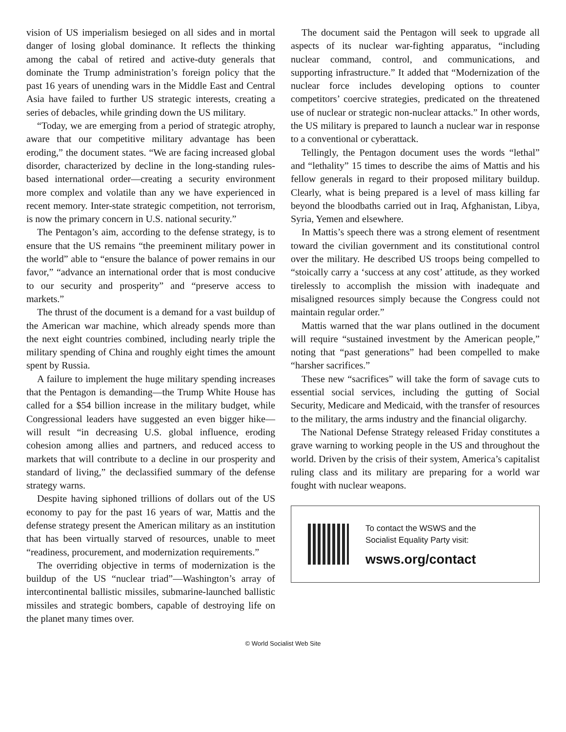vision of US imperialism besieged on all sides and in mortal danger of losing global dominance. It reflects the thinking among the cabal of retired and active-duty generals that dominate the Trump administration’s foreign policy that the past 16 years of unending wars in the Middle East and Central Asia have failed to further US strategic interests, creating a series of debacles, while grinding down the US military.
“Today, we are emerging from a period of strategic atrophy, aware that our competitive military advantage has been eroding,” the document states. “We are facing increased global disorder, characterized by decline in the long-standing rules-based international order—creating a security environment more complex and volatile than any we have experienced in recent memory. Inter-state strategic competition, not terrorism, is now the primary concern in U.S. national security.”
The Pentagon’s aim, according to the defense strategy, is to ensure that the US remains “the preeminent military power in the world” able to “ensure the balance of power remains in our favor,” “advance an international order that is most conducive to our security and prosperity” and “preserve access to markets.”
The thrust of the document is a demand for a vast buildup of the American war machine, which already spends more than the next eight countries combined, including nearly triple the military spending of China and roughly eight times the amount spent by Russia.
A failure to implement the huge military spending increases that the Pentagon is demanding—the Trump White House has called for a $54 billion increase in the military budget, while Congressional leaders have suggested an even bigger hike—will result “in decreasing U.S. global influence, eroding cohesion among allies and partners, and reduced access to markets that will contribute to a decline in our prosperity and standard of living,” the declassified summary of the defense strategy warns.
Despite having siphoned trillions of dollars out of the US economy to pay for the past 16 years of war, Mattis and the defense strategy present the American military as an institution that has been virtually starved of resources, unable to meet “readiness, procurement, and modernization requirements.”
The overriding objective in terms of modernization is the buildup of the US “nuclear triad”—Washington’s array of intercontinental ballistic missiles, submarine-launched ballistic missiles and strategic bombers, capable of destroying life on the planet many times over.
The document said the Pentagon will seek to upgrade all aspects of its nuclear war-fighting apparatus, “including nuclear command, control, and communications, and supporting infrastructure.” It added that “Modernization of the nuclear force includes developing options to counter competitors’ coercive strategies, predicated on the threatened use of nuclear or strategic non-nuclear attacks.” In other words, the US military is prepared to launch a nuclear war in response to a conventional or cyberattack.
Tellingly, the Pentagon document uses the words “lethal” and “lethality” 15 times to describe the aims of Mattis and his fellow generals in regard to their proposed military buildup. Clearly, what is being prepared is a level of mass killing far beyond the bloodbaths carried out in Iraq, Afghanistan, Libya, Syria, Yemen and elsewhere.
In Mattis’s speech there was a strong element of resentment toward the civilian government and its constitutional control over the military. He described US troops being compelled to “stoically carry a ‘success at any cost’ attitude, as they worked tirelessly to accomplish the mission with inadequate and misaligned resources simply because the Congress could not maintain regular order.”
Mattis warned that the war plans outlined in the document will require “sustained investment by the American people,” noting that “past generations” had been compelled to make “harsher sacrifices.”
These new “sacrifices” will take the form of savage cuts to essential social services, including the gutting of Social Security, Medicare and Medicaid, with the transfer of resources to the military, the arms industry and the financial oligarchy.
The National Defense Strategy released Friday constitutes a grave warning to working people in the US and throughout the world. Driven by the crisis of their system, America’s capitalist ruling class and its military are preparing for a world war fought with nuclear weapons.
To contact the WSWS and the
Socialist Equality Party visit:
wsws.org/contact
© World Socialist Web Site